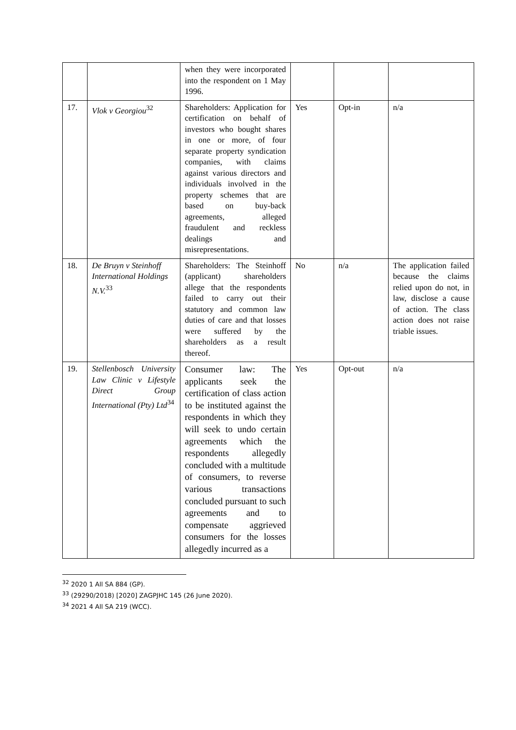| | | when they were incorporated into the respondent on 1 May 1996. | | | |
| 17. | Vlok v Georgiou<sup>32</sup> | Shareholders: Application for certification on behalf of investors who bought shares in one or more, of four separate property syndication companies, with claims against various directors and individuals involved in the property schemes that are based on buy-back agreements, alleged fraudulent and reckless dealings and misrepresentations. | Yes | Opt-in | n/a |
| 18. | De Bruyn v Steinhoff International Holdings N.V.<sup>33</sup> | Shareholders: The Steinhoff (applicant) shareholders allege that the respondents failed to carry out their statutory and common law duties of care and that losses were suffered by the shareholders as a result thereof. | No | n/a | The application failed because the claims relied upon do not, in law, disclose a cause of action. The class action does not raise triable issues. |
| 19. | Stellenbosch University Law Clinic v Lifestyle Direct Group International (Pty) Ltd<sup>34</sup> | Consumer law: The applicants seek the certification of class action to be instituted against the respondents in which they will seek to undo certain agreements which the respondents allegedly concluded with a multitude of consumers, to reverse various transactions concluded pursuant to such agreements and to compensate aggrieved consumers for the losses allegedly incurred as a | Yes | Opt-out | n/a |
<sup>32</sup> 2020 1 All SA 884 (GP).
<sup>33</sup> (29290/2018) [2020] ZAGPJHC 145 (26 June 2020).
<sup>34</sup> 2021 4 All SA 219 (WCC).